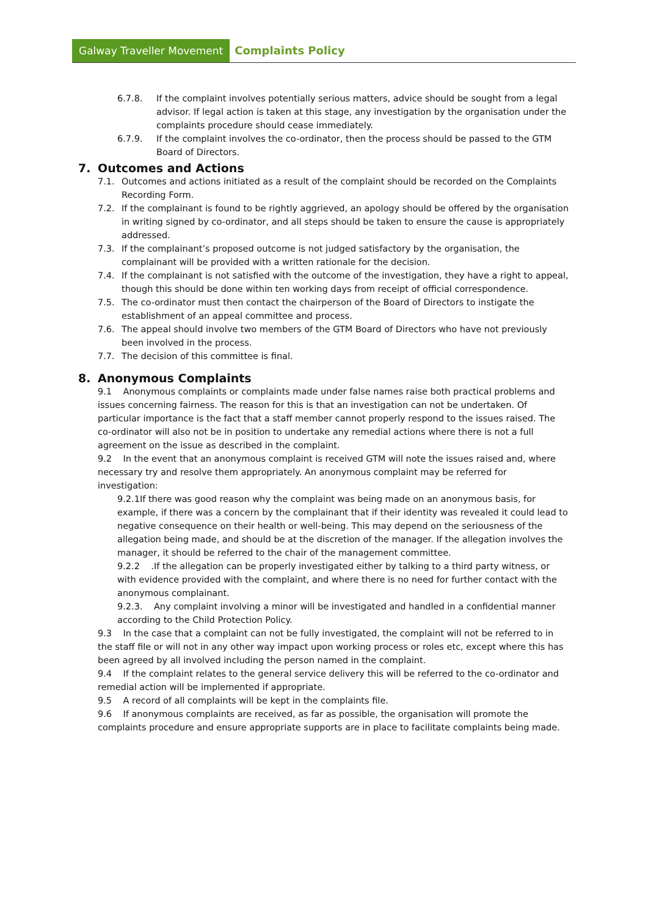Galway Traveller Movement Complaints Policy
6.7.8. If the complaint involves potentially serious matters, advice should be sought from a legal advisor. If legal action is taken at this stage, any investigation by the organisation under the complaints procedure should cease immediately.
6.7.9. If the complaint involves the co-ordinator, then the process should be passed to the GTM Board of Directors.
7. Outcomes and Actions
7.1. Outcomes and actions initiated as a result of the complaint should be recorded on the Complaints Recording Form.
7.2. If the complainant is found to be rightly aggrieved, an apology should be offered by the organisation in writing signed by co-ordinator, and all steps should be taken to ensure the cause is appropriately addressed.
7.3. If the complainant’s proposed outcome is not judged satisfactory by the organisation, the complainant will be provided with a written rationale for the decision.
7.4. If the complainant is not satisfied with the outcome of the investigation, they have a right to appeal, though this should be done within ten working days from receipt of official correspondence.
7.5. The co-ordinator must then contact the chairperson of the Board of Directors to instigate the establishment of an appeal committee and process.
7.6. The appeal should involve two members of the GTM Board of Directors who have not previously been involved in the process.
7.7. The decision of this committee is final.
8. Anonymous Complaints
9.1 Anonymous complaints or complaints made under false names raise both practical problems and issues concerning fairness. The reason for this is that an investigation can not be undertaken. Of particular importance is the fact that a staff member cannot properly respond to the issues raised. The co-ordinator will also not be in position to undertake any remedial actions where there is not a full agreement on the issue as described in the complaint.
9.2 In the event that an anonymous complaint is received GTM will note the issues raised and, where necessary try and resolve them appropriately. An anonymous complaint may be referred for investigation:
9.2.1If there was good reason why the complaint was being made on an anonymous basis, for example, if there was a concern by the complainant that if their identity was revealed it could lead to negative consequence on their health or well-being. This may depend on the seriousness of the allegation being made, and should be at the discretion of the manager. If the allegation involves the manager, it should be referred to the chair of the management committee.
9.2.2 .If the allegation can be properly investigated either by talking to a third party witness, or with evidence provided with the complaint, and where there is no need for further contact with the anonymous complainant.
9.2.3. Any complaint involving a minor will be investigated and handled in a confidential manner according to the Child Protection Policy.
9.3 In the case that a complaint can not be fully investigated, the complaint will not be referred to in the staff file or will not in any other way impact upon working process or roles etc, except where this has been agreed by all involved including the person named in the complaint.
9.4 If the complaint relates to the general service delivery this will be referred to the co-ordinator and remedial action will be implemented if appropriate.
9.5 A record of all complaints will be kept in the complaints file.
9.6 If anonymous complaints are received, as far as possible, the organisation will promote the complaints procedure and ensure appropriate supports are in place to facilitate complaints being made.